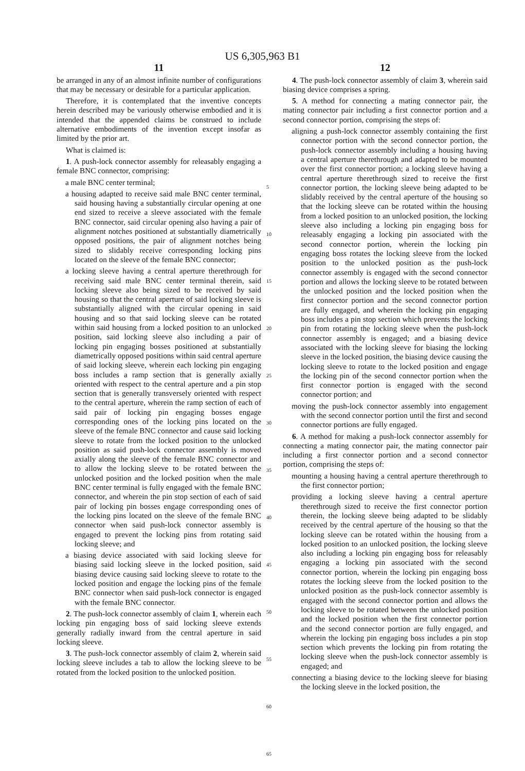US 6,305,963 B1
11
be arranged in any of an almost infinite number of configurations that may be necessary or desirable for a particular application.
Therefore, it is contemplated that the inventive concepts herein described may be variously otherwise embodied and it is intended that the appended claims be construed to include alternative embodiments of the invention except insofar as limited by the prior art.
What is claimed is:
1. A push-lock connector assembly for releasably engaging a female BNC connector, comprising:
a male BNC center terminal;
a housing adapted to receive said male BNC center terminal, said housing having a substantially circular opening at one end sized to receive a sleeve associated with the female BNC connector, said circular opening also having a pair of alignment notches positioned at substantially diametrically opposed positions, the pair of alignment notches being sized to slidably receive corresponding locking pins located on the sleeve of the female BNC connector;
a locking sleeve having a central aperture therethrough for receiving said male BNC center terminal therein, said locking sleeve also being sized to be received by said housing so that the central aperture of said locking sleeve is substantially aligned with the circular opening in said housing and so that said locking sleeve can be rotated within said housing from a locked position to an unlocked position, said locking sleeve also including a pair of locking pin engaging bosses positioned at substantially diametrically opposed positions within said central aperture of said locking sleeve, wherein each locking pin engaging boss includes a ramp section that is generally axially oriented with respect to the central aperture and a pin stop section that is generally transversely oriented with respect to the central aperture, wherein the ramp section of each of said pair of locking pin engaging bosses engage corresponding ones of the locking pins located on the sleeve of the female BNC connector and cause said locking sleeve to rotate from the locked position to the unlocked position as said push-lock connector assembly is moved axially along the sleeve of the female BNC connector and to allow the locking sleeve to be rotated between the unlocked position and the locked position when the male BNC center terminal is fully engaged with the female BNC connector, and wherein the pin stop section of each of said pair of locking pin bosses engage corresponding ones of the locking pins located on the sleeve of the female BNC connector when said push-lock connector assembly is engaged to prevent the locking pins from rotating said locking sleeve; and
a biasing device associated with said locking sleeve for biasing said locking sleeve in the locked position, said biasing device causing said locking sleeve to rotate to the locked position and engage the locking pins of the female BNC connector when said push-lock connector is engaged with the female BNC connector.
2. The push-lock connector assembly of claim 1, wherein each locking pin engaging boss of said locking sleeve extends generally radially inward from the central aperture in said locking sleeve.
3. The push-lock connector assembly of claim 2, wherein said locking sleeve includes a tab to allow the locking sleeve to be rotated from the locked position to the unlocked position.
5
10
15
20
25
30
35
40
45
50
55
60
65
12
4. The push-lock connector assembly of claim 3, wherein said biasing device comprises a spring.
5. A method for connecting a mating connector pair, the mating connector pair including a first connector portion and a second connector portion, comprising the steps of:
aligning a push-lock connector assembly containing the first connector portion with the second connector portion, the push-lock connector assembly including a housing having a central aperture therethrough and adapted to be mounted over the first connector portion; a locking sleeve having a central aperture therethrough sized to receive the first connector portion, the locking sleeve being adapted to be slidably received by the central aperture of the housing so that the locking sleeve can be rotated within the housing from a locked position to an unlocked position, the locking sleeve also including a locking pin engaging boss for releasably engaging a locking pin associated with the second connector portion, wherein the locking pin engaging boss rotates the locking sleeve from the locked position to the unlocked position as the push-lock connector assembly is engaged with the second connector portion and allows the locking sleeve to be rotated between the unlocked position and the locked position when the first connector portion and the second connector portion are fully engaged, and wherein the locking pin engaging boss includes a pin stop section which prevents the locking pin from rotating the locking sleeve when the push-lock connector assembly is engaged; and a biasing device associated with the locking sleeve for biasing the locking sleeve in the locked position, the biasing device causing the locking sleeve to rotate to the locked position and engage the locking pin of the second connector portion when the first connector portion is engaged with the second connector portion; and
moving the push-lock connector assembly into engagement with the second connector portion until the first and second connector portions are fully engaged.
6. A method for making a push-lock connector assembly for connecting a mating connector pair, the mating connector pair including a first connector portion and a second connector portion, comprising the steps of:
mounting a housing having a central aperture therethrough to the first connector portion;
providing a locking sleeve having a central aperture therethrough sized to receive the first connector portion therein, the locking sleeve being adapted to be slidably received by the central aperture of the housing so that the locking sleeve can be rotated within the housing from a locked position to an unlocked position, the locking sleeve also including a locking pin engaging boss for releasably engaging a locking pin associated with the second connector portion, wherein the locking pin engaging boss rotates the locking sleeve from the locked position to the unlocked position as the push-lock connector assembly is engaged with the second connector portion and allows the locking sleeve to be rotated between the unlocked position and the locked position when the first connector portion and the second connector portion are fully engaged, and wherein the locking pin engaging boss includes a pin stop section which prevents the locking pin from rotating the locking sleeve when the push-lock connector assembly is engaged; and
connecting a biasing device to the locking sleeve for biasing the locking sleeve in the locked position, the